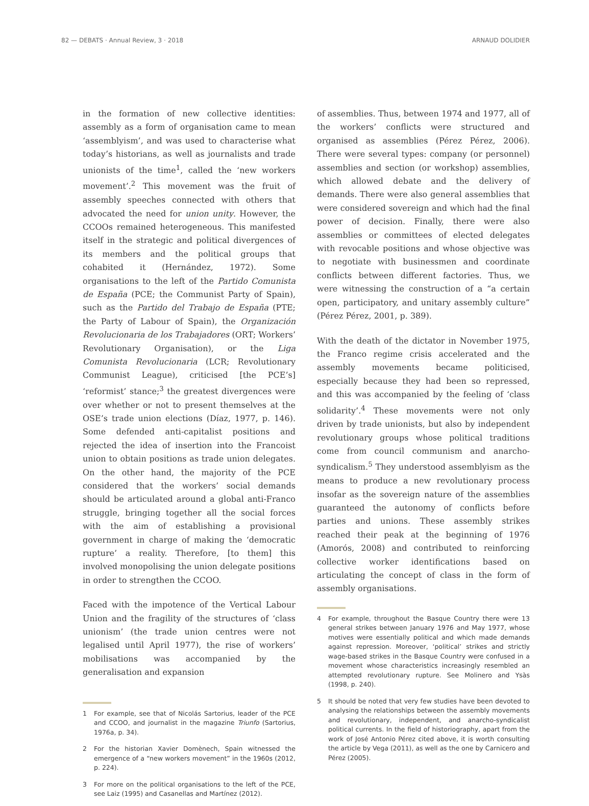82 — DEBATS · Annual Review, 3 · 2018 ARNAUD DOLIDIER
in the formation of new collective identities: assembly as a form of organisation came to mean ‘assemblyism’, and was used to characterise what today’s historians, as well as journalists and trade unionists of the time<sup>1</sup>, called the ‘new workers movement’.<sup>2</sup> This movement was the fruit of assembly speeches connected with others that advocated the need for union unity. However, the CCOOs remained heterogeneous. This manifested itself in the strategic and political divergences of its members and the political groups that cohabited it (Hernández, 1972). Some organisations to the left of the Partido Comunista de España (PCE; the Communist Party of Spain), such as the Partido del Trabajo de España (PTE; the Party of Labour of Spain), the Organización Revolucionaria de los Trabajadores (ORT; Workers’ Revolutionary Organisation), or the Liga Comunista Revolucionaria (LCR; Revolutionary Communist League), criticised [the PCE’s] ‘reformist’ stance;<sup>3</sup> the greatest divergences were over whether or not to present themselves at the OSE’s trade union elections (Díaz, 1977, p. 146). Some defended anti-capitalist positions and rejected the idea of insertion into the Francoist union to obtain positions as trade union delegates. On the other hand, the majority of the PCE considered that the workers’ social demands should be articulated around a global anti-Franco struggle, bringing together all the social forces with the aim of establishing a provisional government in charge of making the ‘democratic rupture’ a reality. Therefore, [to them] this involved monopolising the union delegate positions in order to strengthen the CCOO.
Faced with the impotence of the Vertical Labour Union and the fragility of the structures of ‘class unionism’ (the trade union centres were not legalised until April 1977), the rise of workers’ mobilisations was accompanied by the generalisation and expansion
1 For example, see that of Nicolás Sartorius, leader of the PCE and CCOO, and journalist in the magazine Triunfo (Sartorius, 1976a, p. 34).
2 For the historian Xavier Domènech, Spain witnessed the emergence of a “new workers movement” in the 1960s (2012, p. 224).
3 For more on the political organisations to the left of the PCE, see Laiz (1995) and Casanellas and Martínez (2012).
of assemblies. Thus, between 1974 and 1977, all of the workers’ conflicts were structured and organised as assemblies (Pérez Pérez, 2006). There were several types: company (or personnel) assemblies and section (or workshop) assemblies, which allowed debate and the delivery of demands. There were also general assemblies that were considered sovereign and which had the final power of decision. Finally, there were also assemblies or committees of elected delegates with revocable positions and whose objective was to negotiate with businessmen and coordinate conflicts between different factories. Thus, we were witnessing the construction of a “a certain open, participatory, and unitary assembly culture” (Pérez Pérez, 2001, p. 389).
With the death of the dictator in November 1975, the Franco regime crisis accelerated and the assembly movements became politicised, especially because they had been so repressed, and this was accompanied by the feeling of ‘class solidarity’.<sup>4</sup> These movements were not only driven by trade unionists, but also by independent revolutionary groups whose political traditions come from council communism and anarcho-syndicalism.<sup>5</sup> They understood assemblyism as the means to produce a new revolutionary process insofar as the sovereign nature of the assemblies guaranteed the autonomy of conflicts before parties and unions. These assembly strikes reached their peak at the beginning of 1976 (Amorós, 2008) and contributed to reinforcing collective worker identifications based on articulating the concept of class in the form of assembly organisations.
4 For example, throughout the Basque Country there were 13 general strikes between January 1976 and May 1977, whose motives were essentially political and which made demands against repression. Moreover, ‘political’ strikes and strictly wage-based strikes in the Basque Country were confused in a movement whose characteristics increasingly resembled an attempted revolutionary rupture. See Molinero and Ysàs (1998, p. 240).
5 It should be noted that very few studies have been devoted to analysing the relationships between the assembly movements and revolutionary, independent, and anarcho-syndicalist political currents. In the field of historiography, apart from the work of José Antonio Pérez cited above, it is worth consulting the article by Vega (2011), as well as the one by Carnicero and Pérez (2005).